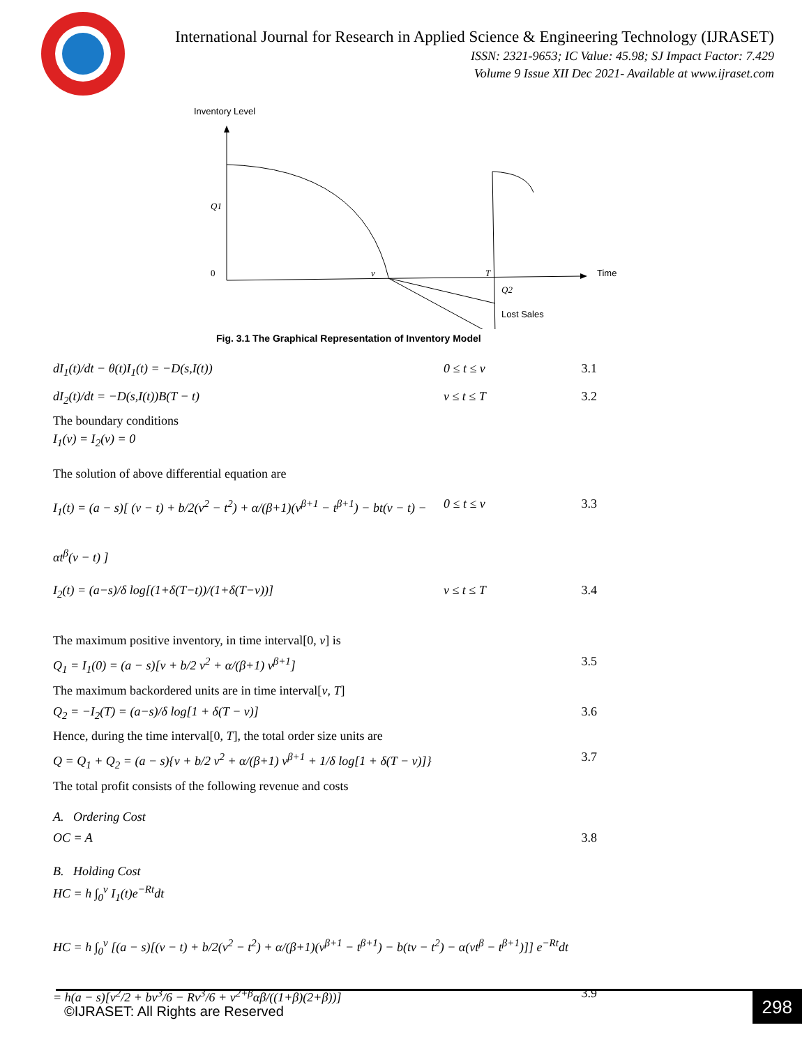International Journal for Research in Applied Science & Engineering Technology (IJRASET)
ISSN: 2321-9653; IC Value: 45.98; SJ Impact Factor: 7.429
Volume 9 Issue XII Dec 2021- Available at www.ijraset.com
Inventory Level
Time
Q1
0
v
T
Q2
Lost Sales
Fig. 3.1 The Graphical Representation of Inventory Model
dI<sub>1</sub>(t)/dt − θ(t)I<sub>1</sub>(t) = −D(s,I(t)) 0 ≤ t ≤ v 3.1
dI<sub>2</sub>(t)/dt = −D(s,I(t))B(T − t) v ≤ t ≤ T 3.2
The boundary conditions
I<sub>1</sub>(v) = I<sub>2</sub>(v) = 0
The solution of above differential equation are
I<sub>1</sub>(t) = (a − s)[ (v − t) + b/2(v<sup>2</sup> − t<sup>2</sup>) + α/(β+1)(v<sup>β+1</sup> − t<sup>β+1</sup>) − bt(v − t) − αt<sup>β</sup>(v − t) ] 0 ≤ t ≤ v 3.3
I<sub>2</sub>(t) = (a−s)/δ log[(1+δ(T−t))/(1+δ(T−v))] v ≤ t ≤ T 3.4
The maximum positive inventory, in time interval[0, v] is
Q<sub>1</sub> = I<sub>1</sub>(0) = (a − s)[v + b/2 v<sup>2</sup> + α/(β+1) v<sup>β+1</sup>] 3.5
The maximum backordered units are in time interval[v, T]
Q<sub>2</sub> = −I<sub>2</sub>(T) = (a−s)/δ log[1 + δ(T − v)] 3.6
Hence, during the time interval[0, T], the total order size units are
Q = Q<sub>1</sub> + Q<sub>2</sub> = (a − s){v + b/2 v<sup>2</sup> + α/(β+1) v<sup>β+1</sup> + 1/δ log[1 + δ(T − v)]} 3.7
The total profit consists of the following revenue and costs
A. Ordering Cost
OC = A 3.8
B. Holding Cost
HC = h ∫<sub>0</sub><sup>v</sup> I<sub>1</sub>(t)e<sup>−Rt</sup>dt
HC = h ∫<sub>0</sub><sup>v</sup> [(a − s)[(v − t) + b/2(v<sup>2</sup> − t<sup>2</sup>) + α/(β+1)(v<sup>β+1</sup> − t<sup>β+1</sup>) − b(tv − t<sup>2</sup>) − α(vt<sup>β</sup> − t<sup>β+1</sup>)]] e<sup>−Rt</sup>dt
= h(a − s)[v<sup>2</sup>/2 + bv<sup>3</sup>/6 − Rv<sup>3</sup>/6 + v<sup>2+β</sup>αβ/((1+β)(2+β))] 3.9
©IJRASET: All Rights are Reserved
298